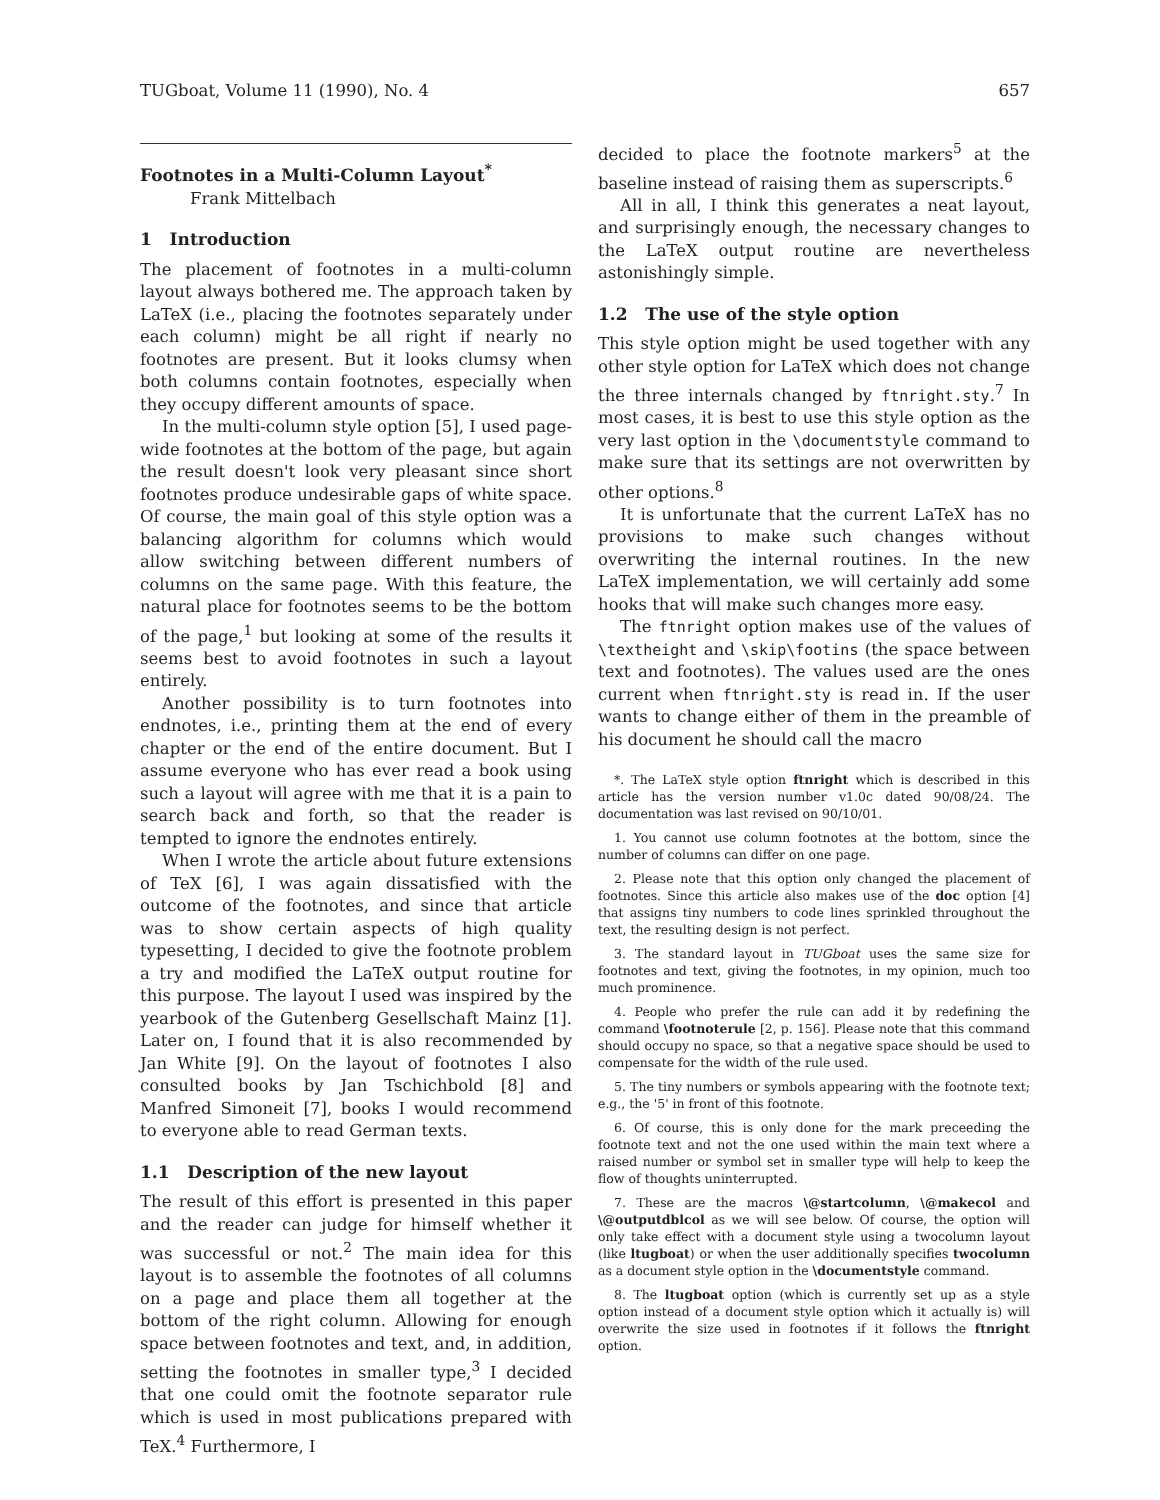TUGboat, Volume 11 (1990), No. 4 657
Footnotes in a Multi-Column Layout<sup>*</sup>
Frank Mittelbach
1 Introduction
The placement of footnotes in a multi-column layout always bothered me. The approach taken by LaTeX (i.e., placing the footnotes separately under each column) might be all right if nearly no footnotes are present. But it looks clumsy when both columns contain footnotes, especially when they occupy different amounts of space.
In the multi-column style option [5], I used page-wide footnotes at the bottom of the page, but again the result doesn't look very pleasant since short footnotes produce undesirable gaps of white space. Of course, the main goal of this style option was a balancing algorithm for columns which would allow switching between different numbers of columns on the same page. With this feature, the natural place for footnotes seems to be the bottom of the page,<sup>1</sup> but looking at some of the results it seems best to avoid footnotes in such a layout entirely.
Another possibility is to turn footnotes into endnotes, i.e., printing them at the end of every chapter or the end of the entire document. But I assume everyone who has ever read a book using such a layout will agree with me that it is a pain to search back and forth, so that the reader is tempted to ignore the endnotes entirely.
When I wrote the article about future extensions of TeX [6], I was again dissatisfied with the outcome of the footnotes, and since that article was to show certain aspects of high quality typesetting, I decided to give the footnote problem a try and modified the LaTeX output routine for this purpose. The layout I used was inspired by the yearbook of the Gutenberg Gesellschaft Mainz [1]. Later on, I found that it is also recommended by Jan White [9]. On the layout of footnotes I also consulted books by Jan Tschichbold [8] and Manfred Simoneit [7], books I would recommend to everyone able to read German texts.
1.1 Description of the new layout
The result of this effort is presented in this paper and the reader can judge for himself whether it was successful or not.<sup>2</sup> The main idea for this layout is to assemble the footnotes of all columns on a page and place them all together at the bottom of the right column. Allowing for enough space between footnotes and text, and, in addition, setting the footnotes in smaller type,<sup>3</sup> I decided that one could omit the footnote separator rule which is used in most publications prepared with TeX.<sup>4</sup> Furthermore, I
decided to place the footnote markers<sup>5</sup> at the baseline instead of raising them as superscripts.<sup>6</sup>
All in all, I think this generates a neat layout, and surprisingly enough, the necessary changes to the LaTeX output routine are nevertheless astonishingly simple.
1.2 The use of the style option
This style option might be used together with any other style option for LaTeX which does not change the three internals changed by ftnright.sty.<sup>7</sup> In most cases, it is best to use this style option as the very last option in the \documentstyle command to make sure that its settings are not overwritten by other options.<sup>8</sup>
It is unfortunate that the current LaTeX has no provisions to make such changes without overwriting the internal routines. In the new LaTeX implementation, we will certainly add some hooks that will make such changes more easy.
The ftnright option makes use of the values of \textheight and \skip\footins (the space between text and footnotes). The values used are the ones current when ftnright.sty is read in. If the user wants to change either of them in the preamble of his document he should call the macro
*. The LaTeX style option ftnright which is described in this article has the version number v1.0c dated 90/08/24. The documentation was last revised on 90/10/01.
1. You cannot use column footnotes at the bottom, since the number of columns can differ on one page.
2. Please note that this option only changed the placement of footnotes. Since this article also makes use of the doc option [4] that assigns tiny numbers to code lines sprinkled throughout the text, the resulting design is not perfect.
3. The standard layout in TUGboat uses the same size for footnotes and text, giving the footnotes, in my opinion, much too much prominence.
4. People who prefer the rule can add it by redefining the command \footnoterule [2, p. 156]. Please note that this command should occupy no space, so that a negative space should be used to compensate for the width of the rule used.
5. The tiny numbers or symbols appearing with the footnote text; e.g., the '5' in front of this footnote.
6. Of course, this is only done for the mark preceeding the footnote text and not the one used within the main text where a raised number or symbol set in smaller type will help to keep the flow of thoughts uninterrupted.
7. These are the macros \@startcolumn, \@makecol and \@outputdblcol as we will see below. Of course, the option will only take effect with a document style using a twocolumn layout (like ltugboat) or when the user additionally specifies twocolumn as a document style option in the \documentstyle command.
8. The ltugboat option (which is currently set up as a style option instead of a document style option which it actually is) will overwrite the size used in footnotes if it follows the ftnright option.